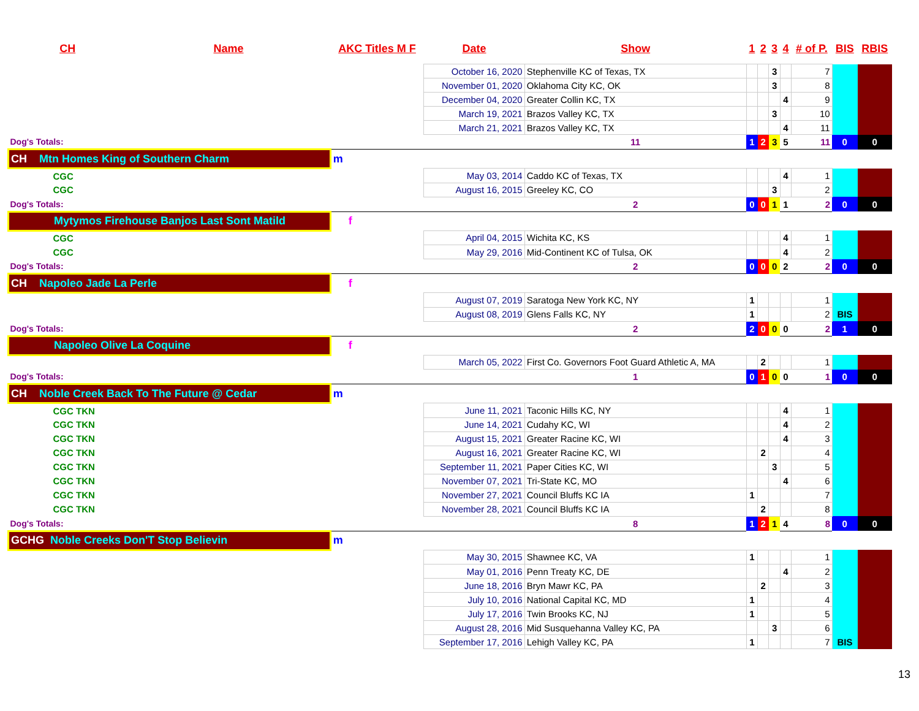| CH | Name | AKC Titles M F | Date | Show | 1 | 2 | 3 | 4 | # of P. | BIS | RBIS |
| --- | --- | --- | --- | --- | --- | --- | --- | --- | --- | --- | --- |
| | | | October 16, 2020 | Stephenville KC of Texas, TX | | | 3 | | 7 | | |
| | | | November 01, 2020 | Oklahoma City KC, OK | | | 3 | | 8 | | |
| | | | December 04, 2020 | Greater Collin KC, TX | | | | 4 | 9 | | |
| | | | March 19, 2021 | Brazos Valley KC, TX | | | 3 | | 10 | | |
| | | | March 21, 2021 | Brazos Valley KC, TX | | | | 4 | 11 | | |
| Dog's Totals: | | | | 11 | 1 | 2 | 3 | 5 | 11 | 0 | 0 |
| CH Mtn Homes King of Southern Charm | | m | | | | | | | | | |
| CGC | | | May 03, 2014 | Caddo KC of Texas, TX | | | | 4 | 1 | | |
| CGC | | | August 16, 2015 | Greeley KC, CO | | | 3 | | 2 | | |
| Dog's Totals: | | | | 2 | 0 | 0 | 1 | 1 | 2 | 0 | 0 |
| Mytymos Firehouse Banjos Last Sont Matild | | f | | | | | | | | | |
| CGC | | | April 04, 2015 | Wichita KC, KS | | | | 4 | 1 | | |
| CGC | | | May 29, 2016 | Mid-Continent KC of Tulsa, OK | | | | 4 | 2 | | |
| Dog's Totals: | | | | 2 | 0 | 0 | 0 | 2 | 2 | 0 | 0 |
| CH Napoleo Jade La Perle | | f | | | | | | | | | |
| | | | August 07, 2019 | Saratoga New York KC, NY | 1 | | | | 1 | | |
| | | | August 08, 2019 | Glens Falls KC, NY | 1 | | | | 2 | BIS | |
| Dog's Totals: | | | | 2 | 2 | 0 | 0 | 0 | 2 | 1 | 0 |
| Napoleo Olive La Coquine | | f | | | | | | | | | |
| | | | March 05, 2022 | First Co. Governors Foot Guard Athletic A, MA | | 2 | | | 1 | | |
| Dog's Totals: | | | | 1 | 0 | 1 | 0 | 0 | 1 | 0 | 0 |
| CH Noble Creek Back To The Future @ Cedar | | m | | | | | | | | | |
| CGC TKN | | | June 11, 2021 | Taconic Hills KC, NY | | | | 4 | 1 | | |
| CGC TKN | | | June 14, 2021 | Cudahy KC, WI | | | | 4 | 2 | | |
| CGC TKN | | | August 15, 2021 | Greater Racine KC, WI | | | | 4 | 3 | | |
| CGC TKN | | | August 16, 2021 | Greater Racine KC, WI | | 2 | | | 4 | | |
| CGC TKN | | | September 11, 2021 | Paper Cities KC, WI | | | 3 | | 5 | | |
| CGC TKN | | | November 07, 2021 | Tri-State KC, MO | | | | 4 | 6 | | |
| CGC TKN | | | November 27, 2021 | Council Bluffs KC IA | 1 | | | | 7 | | |
| CGC TKN | | | November 28, 2021 | Council Bluffs KC IA | | 2 | | | 8 | | |
| Dog's Totals: | | | | 8 | 1 | 2 | 1 | 4 | 8 | 0 | 0 |
| GCHG Noble Creeks Don'T Stop Believin | | m | | | | | | | | | |
| | | | May 30, 2015 | Shawnee KC, VA | 1 | | | | 1 | | |
| | | | May 01, 2016 | Penn Treaty KC, DE | | | | 4 | 2 | | |
| | | | June 18, 2016 | Bryn Mawr KC, PA | | 2 | | | 3 | | |
| | | | July 10, 2016 | National Capital KC, MD | 1 | | | | 4 | | |
| | | | July 17, 2016 | Twin Brooks KC, NJ | 1 | | | | 5 | | |
| | | | August 28, 2016 | Mid Susquehanna Valley KC, PA | | | 3 | | 6 | | |
| | | | September 17, 2016 | Lehigh Valley KC, PA | 1 | | | | 7 | BIS | |
13